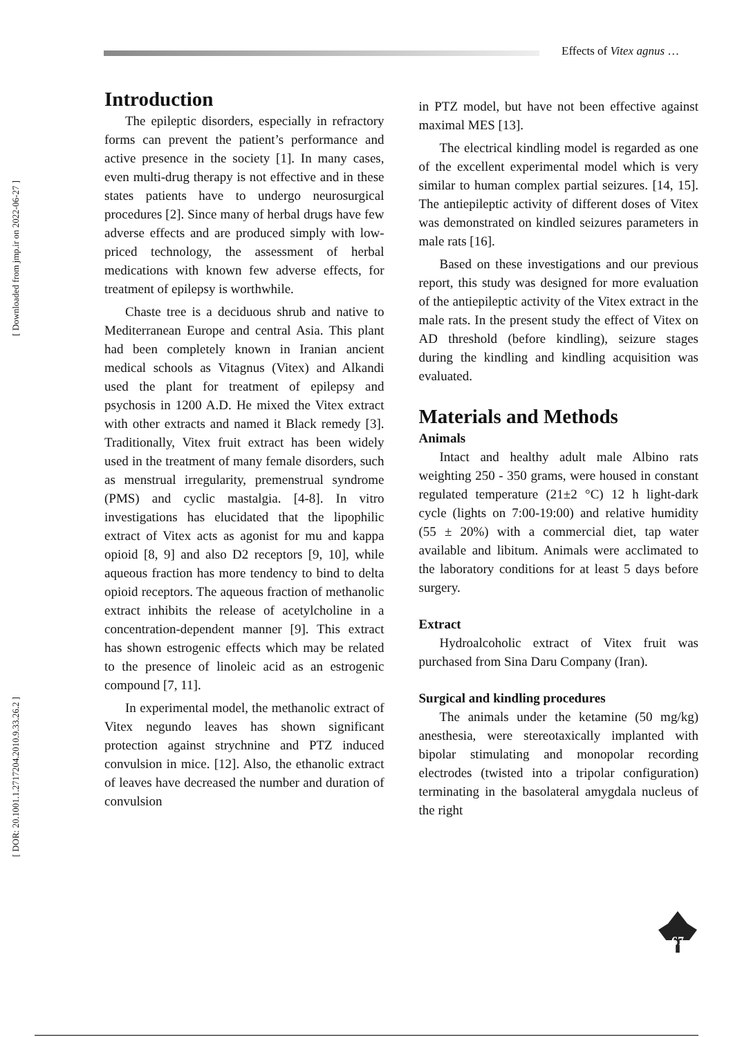Effects of Vitex agnus …
[ Downloaded from jmp.ir on 2022-06-27 ]
[ DOR: 20.1001.1.2717204.2010.9.33.26.2 ]
Introduction
The epileptic disorders, especially in refractory forms can prevent the patient’s performance and active presence in the society [1]. In many cases, even multi-drug therapy is not effective and in these states patients have to undergo neurosurgical procedures [2]. Since many of herbal drugs have few adverse effects and are produced simply with low-priced technology, the assessment of herbal medications with known few adverse effects, for treatment of epilepsy is worthwhile.
Chaste tree is a deciduous shrub and native to Mediterranean Europe and central Asia. This plant had been completely known in Iranian ancient medical schools as Vitagnus (Vitex) and Alkandi used the plant for treatment of epilepsy and psychosis in 1200 A.D. He mixed the Vitex extract with other extracts and named it Black remedy [3]. Traditionally, Vitex fruit extract has been widely used in the treatment of many female disorders, such as menstrual irregularity, premenstrual syndrome (PMS) and cyclic mastalgia. [4-8]. In vitro investigations has elucidated that the lipophilic extract of Vitex acts as agonist for mu and kappa opioid [8, 9] and also D2 receptors [9, 10], while aqueous fraction has more tendency to bind to delta opioid receptors. The aqueous fraction of methanolic extract inhibits the release of acetylcholine in a concentration-dependent manner [9]. This extract has shown estrogenic effects which may be related to the presence of linoleic acid as an estrogenic compound [7, 11].
In experimental model, the methanolic extract of Vitex negundo leaves has shown significant protection against strychnine and PTZ induced convulsion in mice. [12]. Also, the ethanolic extract of leaves have decreased the number and duration of convulsion
in PTZ model, but have not been effective against maximal MES [13].
The electrical kindling model is regarded as one of the excellent experimental model which is very similar to human complex partial seizures. [14, 15]. The antiepileptic activity of different doses of Vitex was demonstrated on kindled seizures parameters in male rats [16].
Based on these investigations and our previous report, this study was designed for more evaluation of the antiepileptic activity of the Vitex extract in the male rats. In the present study the effect of Vitex on AD threshold (before kindling), seizure stages during the kindling and kindling acquisition was evaluated.
Materials and Methods
Animals
Intact and healthy adult male Albino rats weighting 250 - 350 grams, were housed in constant regulated temperature (21±2 °C) 12 h light-dark cycle (lights on 7:00-19:00) and relative humidity (55 ± 20%) with a commercial diet, tap water available and libitum. Animals were acclimated to the laboratory conditions for at least 5 days before surgery.
Extract
Hydroalcoholic extract of Vitex fruit was purchased from Sina Daru Company (Iran).
Surgical and kindling procedures
The animals under the ketamine (50 mg/kg) anesthesia, were stereotaxically implanted with bipolar stimulating and monopolar recording electrodes (twisted into a tripolar configuration) terminating in the basolateral amygdala nucleus of the right
67